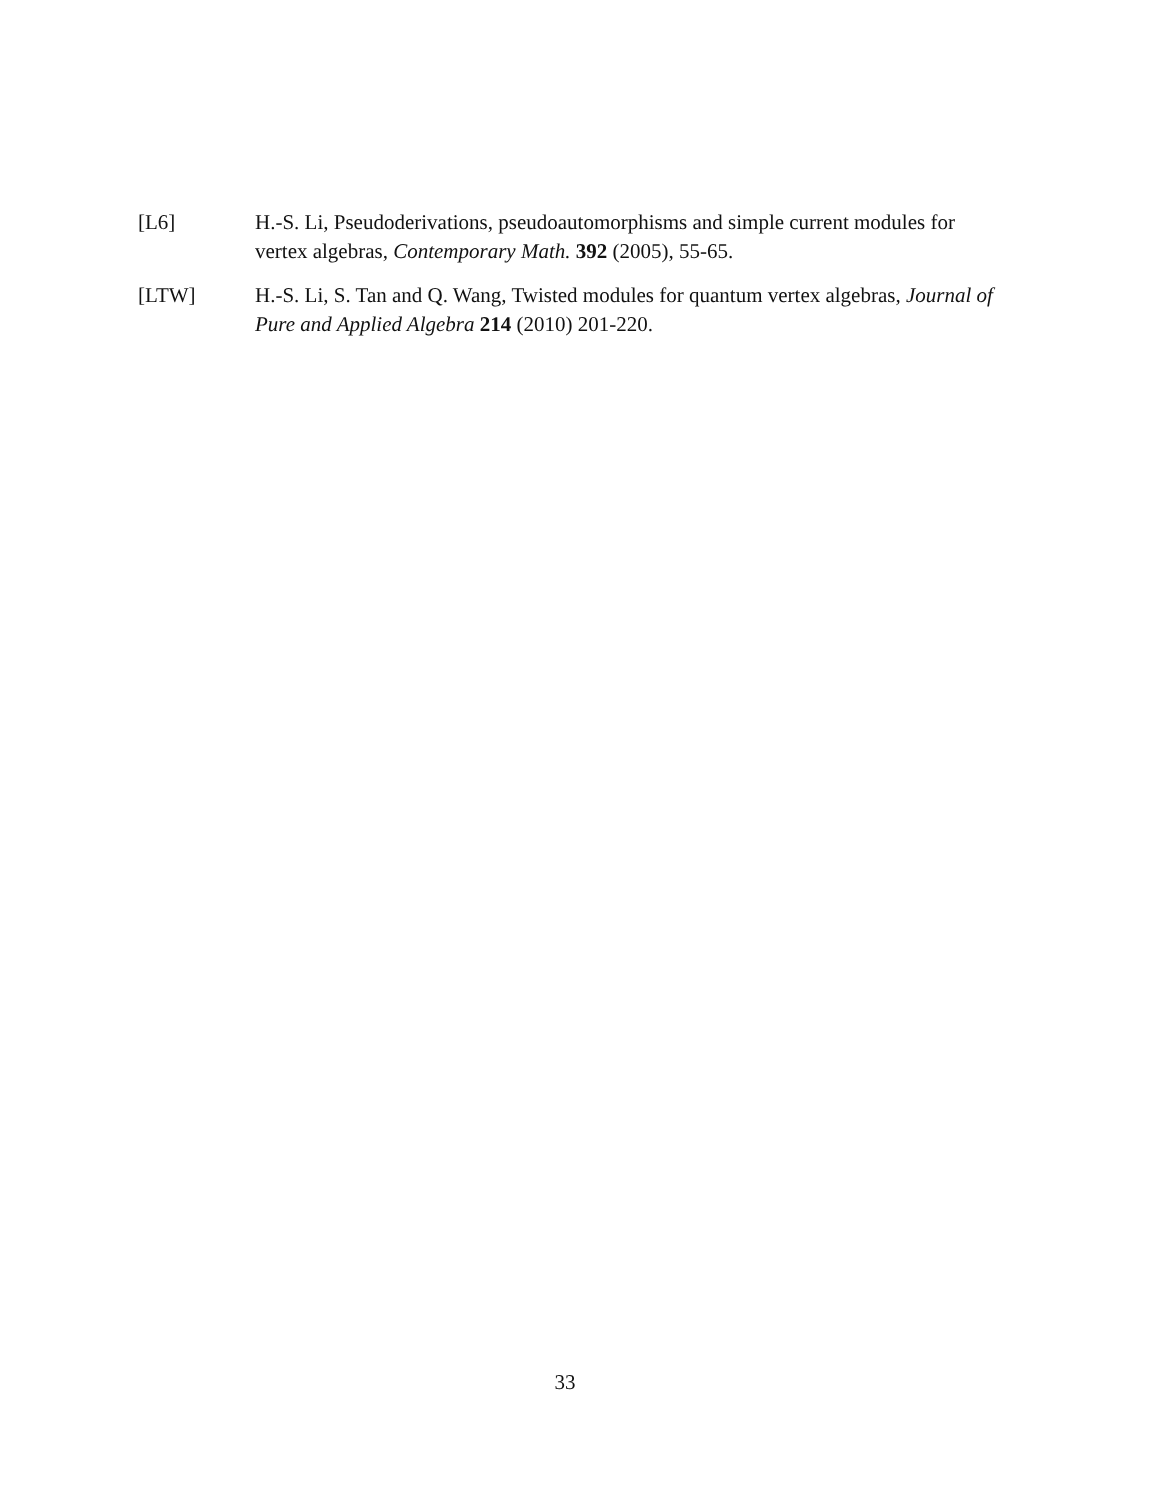[L6] H.-S. Li, Pseudoderivations, pseudoautomorphisms and simple current modules for vertex algebras, Contemporary Math. 392 (2005), 55-65.
[LTW] H.-S. Li, S. Tan and Q. Wang, Twisted modules for quantum vertex algebras, Journal of Pure and Applied Algebra 214 (2010) 201-220.
33